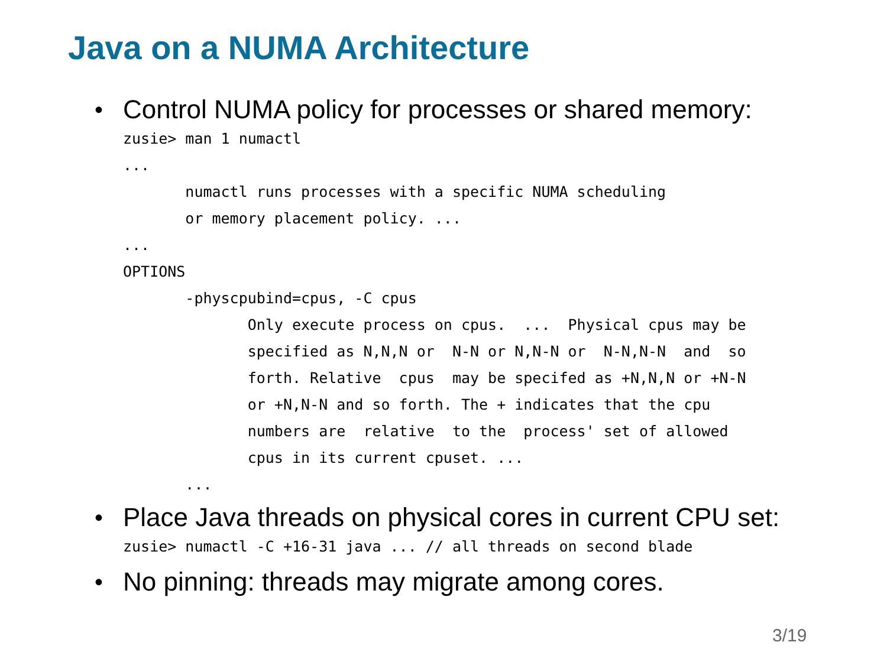Java on a NUMA Architecture
• Control NUMA policy for processes or shared memory:
zusie> man 1 numactl
...
       numactl runs processes with a specific NUMA scheduling
       or memory placement policy. ...
...
OPTIONS
       -physcpubind=cpus, -C cpus
              Only execute process on cpus.  ...  Physical cpus may be
              specified as N,N,N or  N-N or N,N-N or  N-N,N-N  and  so
              forth. Relative  cpus  may be specifed as +N,N,N or +N-N
              or +N,N-N and so forth. The + indicates that the cpu
              numbers are  relative  to the  process' set of allowed
              cpus in its current cpuset. ...
       ...
• Place Java threads on physical cores in current CPU set:
zusie> numactl -C +16-31 java ... // all threads on second blade
• No pinning: threads may migrate among cores.
3/19